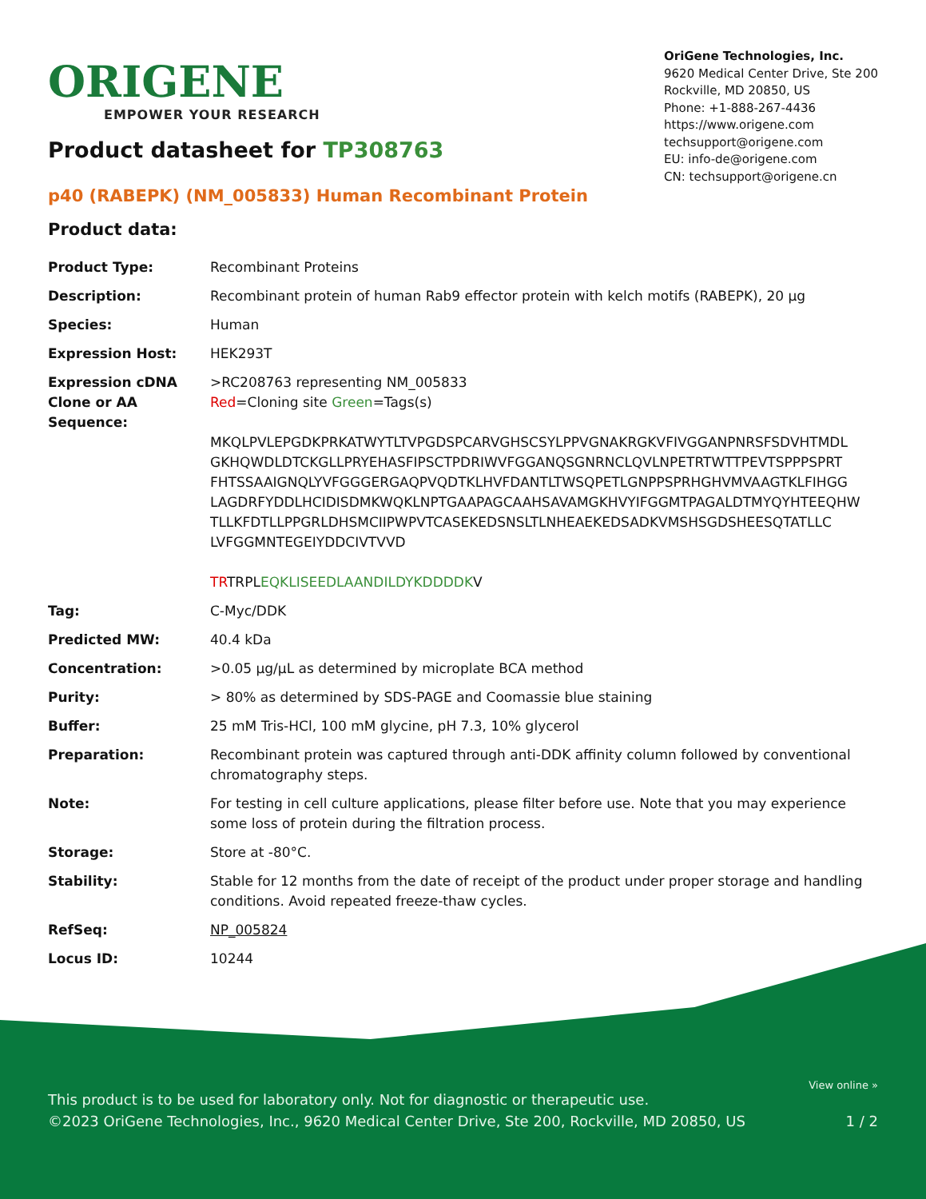ORIGENE
EMPOWER YOUR RESEARCH
OriGene Technologies, Inc.
9620 Medical Center Drive, Ste 200
Rockville, MD 20850, US
Phone: +1-888-267-4436
https://www.origene.com
techsupport@origene.com
EU: info-de@origene.com
CN: techsupport@origene.cn
Product datasheet for TP308763
p40 (RABEPK) (NM_005833) Human Recombinant Protein
Product data:
| Product Type: | Recombinant Proteins |
| Description: | Recombinant protein of human Rab9 effector protein with kelch motifs (RABEPK), 20 µg |
| Species: | Human |
| Expression Host: | HEK293T |
| Expression cDNA Clone or AA Sequence: | >RC208763 representing NM_005833 Red =Cloning site Green =Tags(s) MKQLPVLEPGDKPRKATWYTLTVPGDSPCARVGHSCSYLPPVGNAKRGKVFIVGGANPNRSFSDVHTMDL GKHQWDLDTCKGLLPRYEHASFIPSCTPDRIWVFGGANQSGNRNCLQVLNPETRTWTTPEVTSPPPSPRT FHTSSAAIGNQLYVFGGGERGAQPVQDTKLHVFDANTLTWSQPETLGNPPSPRHGHVMVAAGTKLFIHGG LAGDRFYDDLHCIDISDMKWQKLNPTGAAPAGCAAHSAVAMGKHVYIFGGMTPAGALDTMYQYHTEEQHW TLLKFDTLLPPGRLDHSMCIIPWPVTCASEKEDSNSLTLNHEAEKEDSADKVMSHSGDSHEESQTATLLC LVFGGMNTEGEIYDDCIVTVVD TR TRPL EQKLISEEDLAANDILDYKDDDDK V |
| Tag: | C-Myc/DDK |
| Predicted MW: | 40.4 kDa |
| Concentration: | >0.05 µg/µL as determined by microplate BCA method |
| Purity: | > 80% as determined by SDS-PAGE and Coomassie blue staining |
| Buffer: | 25 mM Tris-HCl, 100 mM glycine, pH 7.3, 10% glycerol |
| Preparation: | Recombinant protein was captured through anti-DDK affinity column followed by conventional chromatography steps. |
| Note: | For testing in cell culture applications, please filter before use. Note that you may experience some loss of protein during the filtration process. |
| Storage: | Store at -80°C. |
| Stability: | Stable for 12 months from the date of receipt of the product under proper storage and handling conditions. Avoid repeated freeze-thaw cycles. |
| RefSeq: | NP_005824 |
| Locus ID: | 10244 |
View online »
This product is to be used for laboratory only. Not for diagnostic or therapeutic use.
©2023 OriGene Technologies, Inc., 9620 Medical Center Drive, Ste 200, Rockville, MD 20850, US 1 / 2